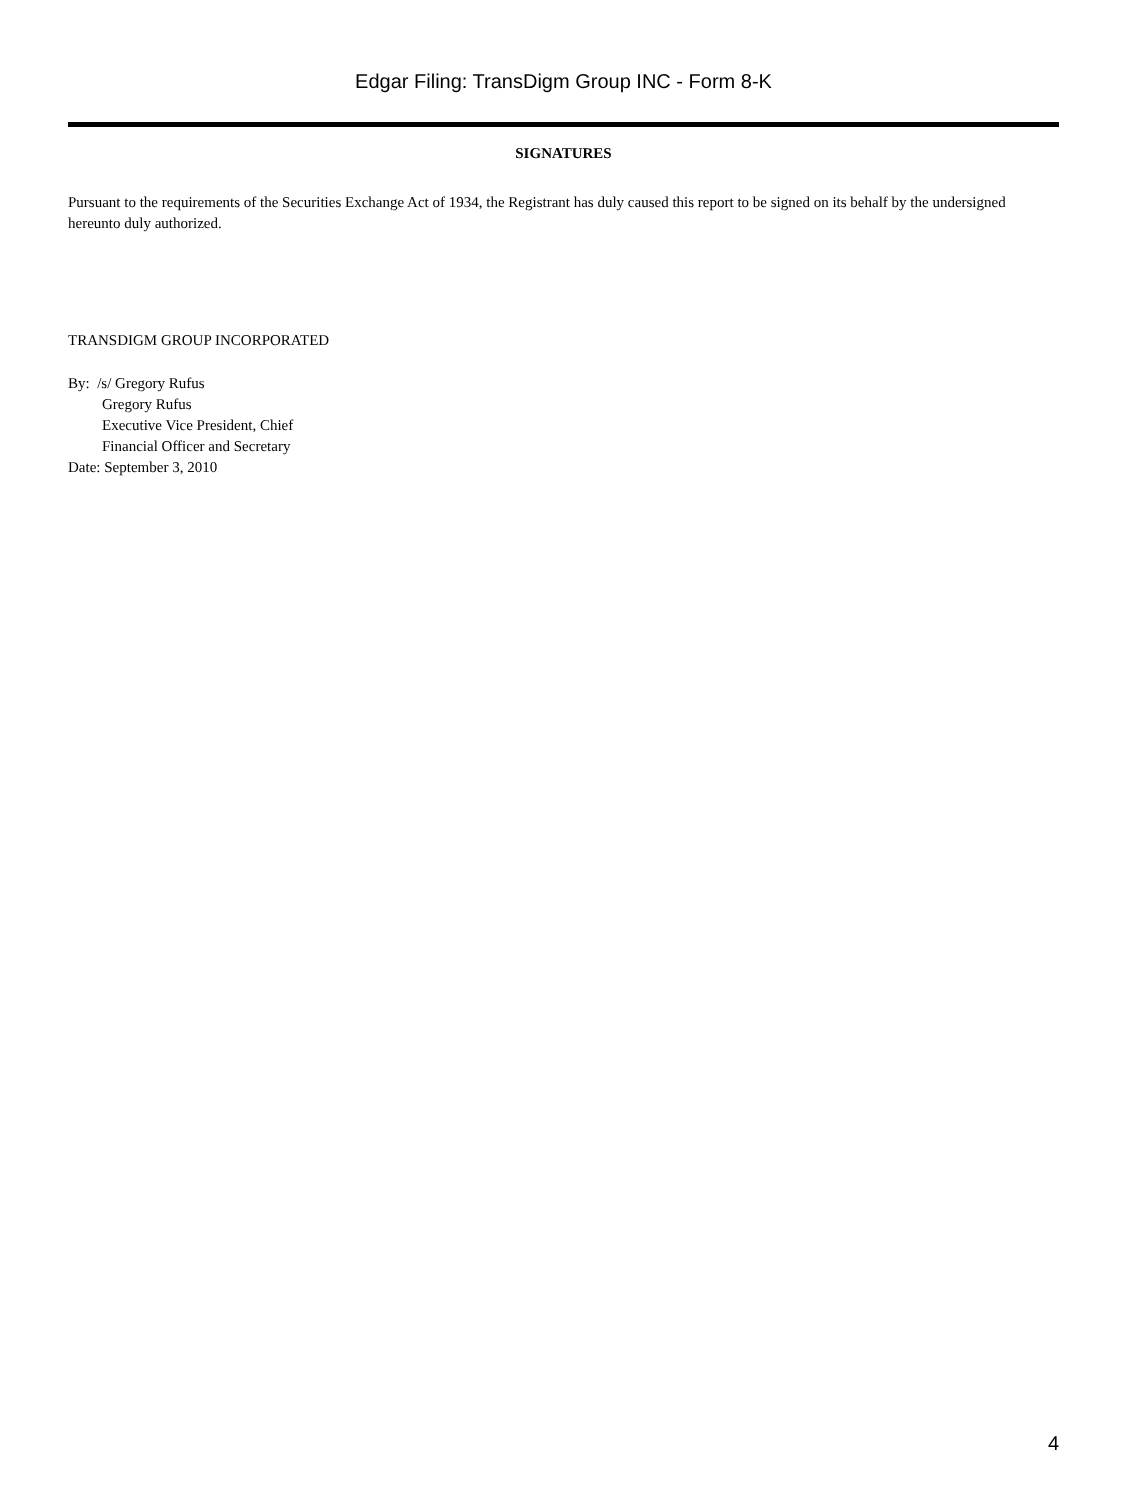Edgar Filing: TransDigm Group INC - Form 8-K
SIGNATURES
Pursuant to the requirements of the Securities Exchange Act of 1934, the Registrant has duly caused this report to be signed on its behalf by the undersigned hereunto duly authorized.
TRANSDIGM GROUP INCORPORATED
By: /s/ Gregory Rufus
Gregory Rufus
Executive Vice President, Chief
Financial Officer and Secretary
Date: September 3, 2010
4